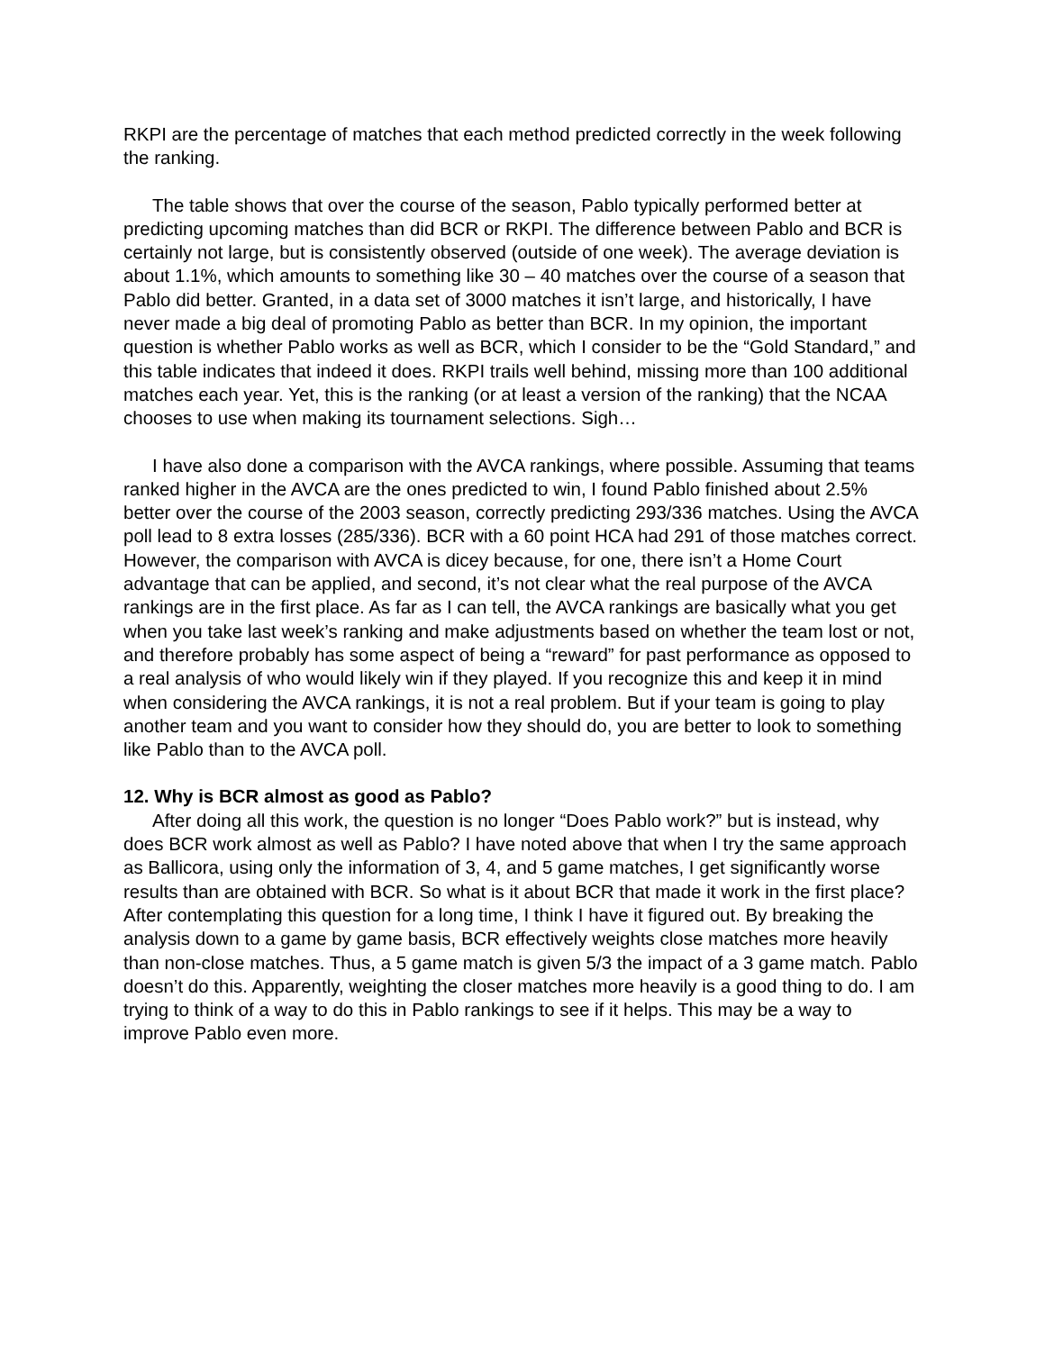RKPI are the percentage of matches that each method predicted correctly in the week following the ranking.
The table shows that over the course of the season, Pablo typically performed better at predicting upcoming matches than did BCR or RKPI. The difference between Pablo and BCR is certainly not large, but is consistently observed (outside of one week). The average deviation is about 1.1%, which amounts to something like 30 – 40 matches over the course of a season that Pablo did better. Granted, in a data set of 3000 matches it isn’t large, and historically, I have never made a big deal of promoting Pablo as better than BCR. In my opinion, the important question is whether Pablo works as well as BCR, which I consider to be the “Gold Standard,” and this table indicates that indeed it does. RKPI trails well behind, missing more than 100 additional matches each year. Yet, this is the ranking (or at least a version of the ranking) that the NCAA chooses to use when making its tournament selections. Sigh…
I have also done a comparison with the AVCA rankings, where possible. Assuming that teams ranked higher in the AVCA are the ones predicted to win, I found Pablo finished about 2.5% better over the course of the 2003 season, correctly predicting 293/336 matches. Using the AVCA poll lead to 8 extra losses (285/336). BCR with a 60 point HCA had 291 of those matches correct. However, the comparison with AVCA is dicey because, for one, there isn’t a Home Court advantage that can be applied, and second, it’s not clear what the real purpose of the AVCA rankings are in the first place. As far as I can tell, the AVCA rankings are basically what you get when you take last week’s ranking and make adjustments based on whether the team lost or not, and therefore probably has some aspect of being a “reward” for past performance as opposed to a real analysis of who would likely win if they played. If you recognize this and keep it in mind when considering the AVCA rankings, it is not a real problem. But if your team is going to play another team and you want to consider how they should do, you are better to look to something like Pablo than to the AVCA poll.
12. Why is BCR almost as good as Pablo?
After doing all this work, the question is no longer “Does Pablo work?” but is instead, why does BCR work almost as well as Pablo? I have noted above that when I try the same approach as Ballicora, using only the information of 3, 4, and 5 game matches, I get significantly worse results than are obtained with BCR. So what is it about BCR that made it work in the first place? After contemplating this question for a long time, I think I have it figured out. By breaking the analysis down to a game by game basis, BCR effectively weights close matches more heavily than non-close matches. Thus, a 5 game match is given 5/3 the impact of a 3 game match. Pablo doesn’t do this. Apparently, weighting the closer matches more heavily is a good thing to do. I am trying to think of a way to do this in Pablo rankings to see if it helps. This may be a way to improve Pablo even more.